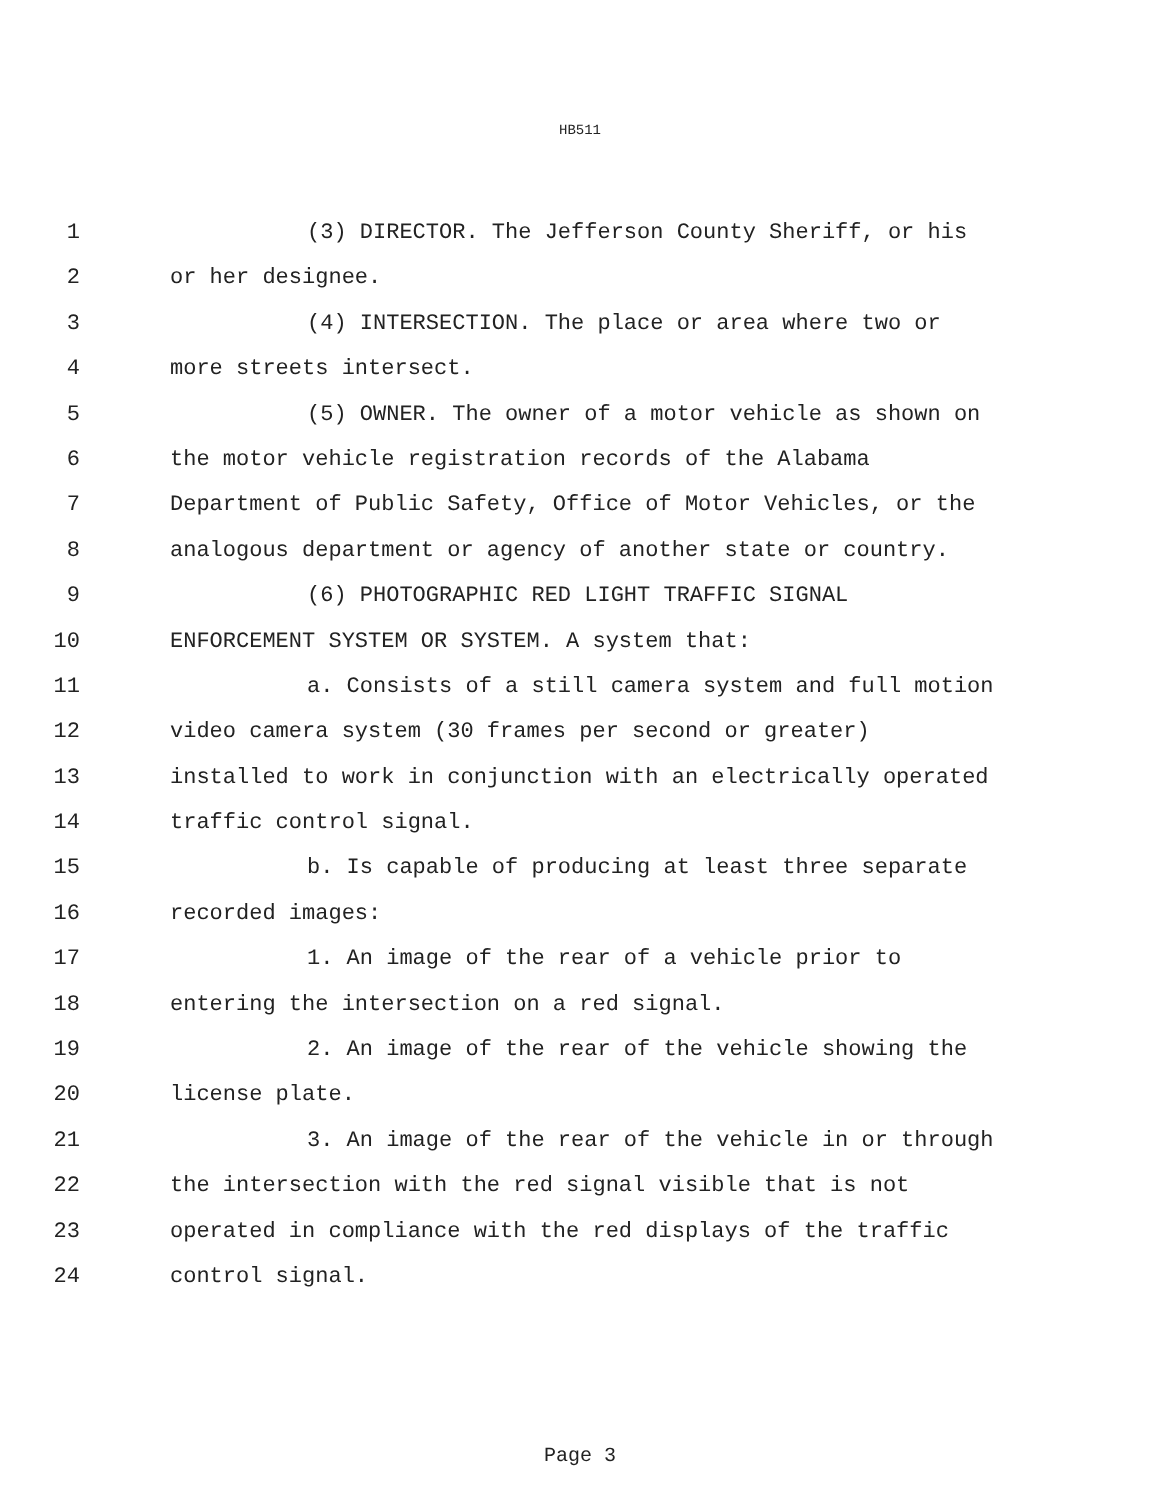HB511
1 (3) DIRECTOR. The Jefferson County Sheriff, or his
2 or her designee.
3 (4) INTERSECTION. The place or area where two or
4 more streets intersect.
5 (5) OWNER. The owner of a motor vehicle as shown on
6 the motor vehicle registration records of the Alabama
7 Department of Public Safety, Office of Motor Vehicles, or the
8 analogous department or agency of another state or country.
9 (6) PHOTOGRAPHIC RED LIGHT TRAFFIC SIGNAL
10 ENFORCEMENT SYSTEM OR SYSTEM. A system that:
11 a. Consists of a still camera system and full motion
12 video camera system (30 frames per second or greater)
13 installed to work in conjunction with an electrically operated
14 traffic control signal.
15 b. Is capable of producing at least three separate
16 recorded images:
17 1. An image of the rear of a vehicle prior to
18 entering the intersection on a red signal.
19 2. An image of the rear of the vehicle showing the
20 license plate.
21 3. An image of the rear of the vehicle in or through
22 the intersection with the red signal visible that is not
23 operated in compliance with the red displays of the traffic
24 control signal.
Page 3